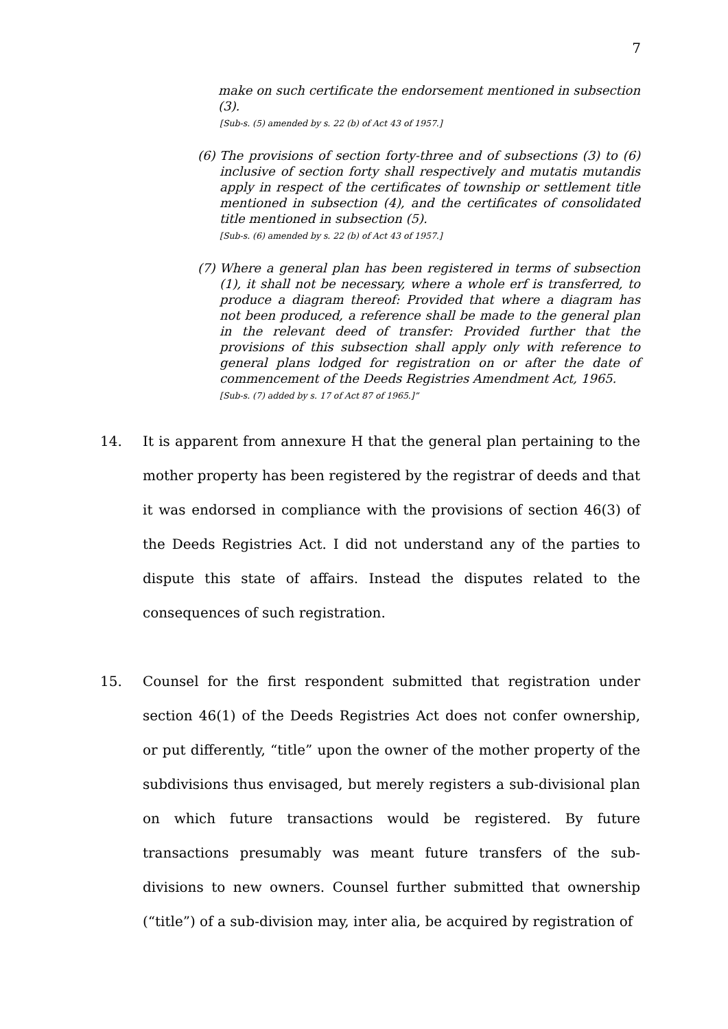7
make on such certificate the endorsement mentioned in subsection (3).
[Sub-s. (5) amended by s. 22 (b) of Act 43 of 1957.]
(6) The provisions of section forty-three and of subsections (3) to (6) inclusive of section forty shall respectively and mutatis mutandis apply in respect of the certificates of township or settlement title mentioned in subsection (4), and the certificates of consolidated title mentioned in subsection (5).
[Sub-s. (6) amended by s. 22 (b) of Act 43 of 1957.]
(7) Where a general plan has been registered in terms of subsection (1), it shall not be necessary, where a whole erf is transferred, to produce a diagram thereof: Provided that where a diagram has not been produced, a reference shall be made to the general plan in the relevant deed of transfer: Provided further that the provisions of this subsection shall apply only with reference to general plans lodged for registration on or after the date of commencement of the Deeds Registries Amendment Act, 1965.
[Sub-s. (7) added by s. 17 of Act 87 of 1965.]”
14. It is apparent from annexure H that the general plan pertaining to the mother property has been registered by the registrar of deeds and that it was endorsed in compliance with the provisions of section 46(3) of the Deeds Registries Act. I did not understand any of the parties to dispute this state of affairs. Instead the disputes related to the consequences of such registration.
15. Counsel for the first respondent submitted that registration under section 46(1) of the Deeds Registries Act does not confer ownership, or put differently, “title” upon the owner of the mother property of the subdivisions thus envisaged, but merely registers a sub-divisional plan on which future transactions would be registered. By future transactions presumably was meant future transfers of the sub-divisions to new owners. Counsel further submitted that ownership (“title”) of a sub-division may, inter alia, be acquired by registration of